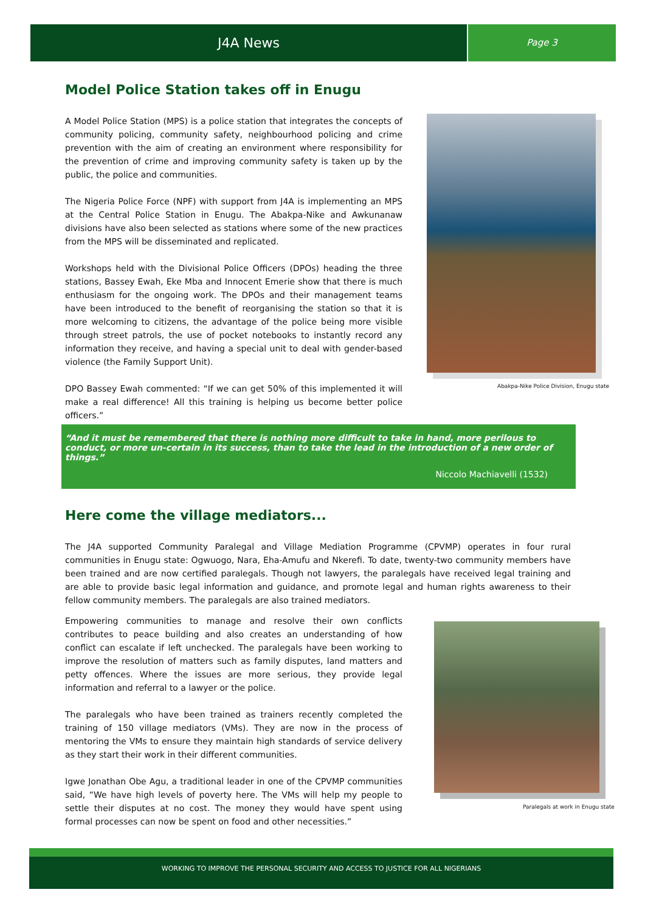J4A News
Page 3
Model Police Station takes off in Enugu
A Model Police Station (MPS) is a police station that integrates the concepts of community policing, community safety, neighbourhood policing and crime prevention with the aim of creating an environment where responsibility for the prevention of crime and improving community safety is taken up by the public, the police and communities.
The Nigeria Police Force (NPF) with support from J4A is implementing an MPS at the Central Police Station in Enugu. The Abakpa-Nike and Awkunanaw divisions have also been selected as stations where some of the new practices from the MPS will be disseminated and replicated.
Workshops held with the Divisional Police Officers (DPOs) heading the three stations, Bassey Ewah, Eke Mba and Innocent Emerie show that there is much enthusiasm for the ongoing work. The DPOs and their management teams have been introduced to the benefit of reorganising the station so that it is more welcoming to citizens, the advantage of the police being more visible through street patrols, the use of pocket notebooks to instantly record any information they receive, and having a special unit to deal with gender-based violence (the Family Support Unit).
DPO Bassey Ewah commented: “If we can get 50% of this implemented it will make a real difference! All this training is helping us become better police officers.”
Abakpa-Nike Police Division, Enugu state
“And it must be remembered that there is nothing more difficult to take in hand, more perilous to conduct, or more un-certain in its success, than to take the lead in the introduction of a new order of things.”
Niccolo Machiavelli (1532)
Here come the village mediators...
The J4A supported Community Paralegal and Village Mediation Programme (CPVMP) operates in four rural communities in Enugu state: Ogwuogo, Nara, Eha-Amufu and Nkerefi. To date, twenty-two community members have been trained and are now certified paralegals. Though not lawyers, the paralegals have received legal training and are able to provide basic legal information and guidance, and promote legal and human rights awareness to their fellow community members. The paralegals are also trained mediators.
Empowering communities to manage and resolve their own conflicts contributes to peace building and also creates an understanding of how conflict can escalate if left unchecked. The paralegals have been working to improve the resolution of matters such as family disputes, land matters and petty offences. Where the issues are more serious, they provide legal information and referral to a lawyer or the police.
The paralegals who have been trained as trainers recently completed the training of 150 village mediators (VMs). They are now in the process of mentoring the VMs to ensure they maintain high standards of service delivery as they start their work in their different communities.
Igwe Jonathan Obe Agu, a traditional leader in one of the CPVMP communities said, “We have high levels of poverty here. The VMs will help my people to settle their disputes at no cost. The money they would have spent using formal processes can now be spent on food and other necessities.”
Paralegals at work in Enugu state
WORKING TO IMPROVE THE PERSONAL SECURITY AND ACCESS TO JUSTICE FOR ALL NIGERIANS